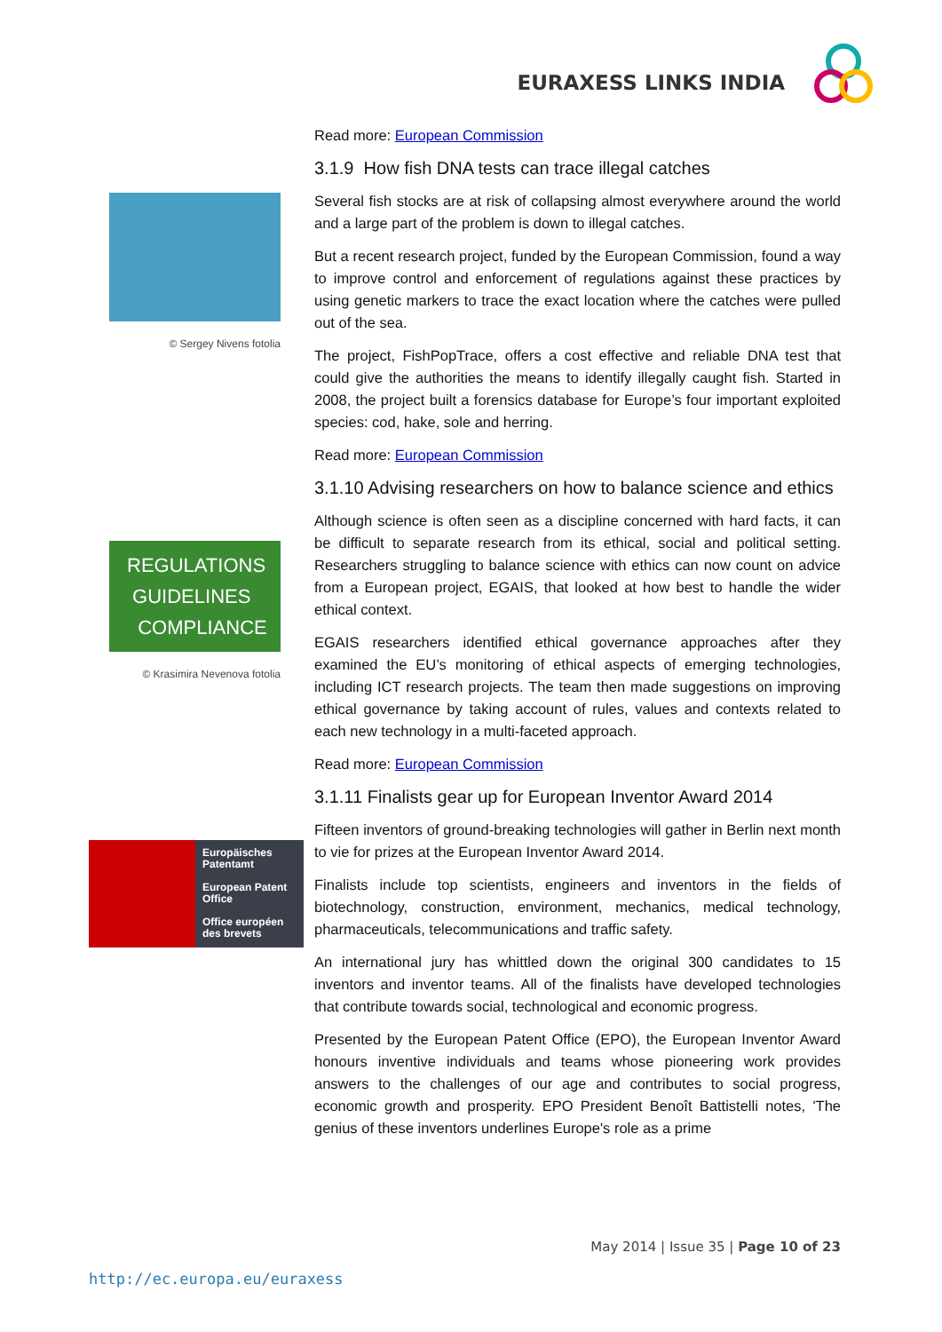EURAXESS LINKS INDIA
© Sergey Nivens fotolia
REGULATIONS
GUIDELINES
COMPLIANCE
© Krasimira Nevenova fotolia
Europäisches Patentamt
European Patent Office
Office européen des brevets
Read more: European Commission
3.1.9 How fish DNA tests can trace illegal catches
Several fish stocks are at risk of collapsing almost everywhere around the world and a large part of the problem is down to illegal catches.
But a recent research project, funded by the European Commission, found a way to improve control and enforcement of regulations against these practices by using genetic markers to trace the exact location where the catches were pulled out of the sea.
The project, FishPopTrace, offers a cost effective and reliable DNA test that could give the authorities the means to identify illegally caught fish. Started in 2008, the project built a forensics database for Europe’s four important exploited species: cod, hake, sole and herring.
Read more: European Commission
3.1.10 Advising researchers on how to balance science and ethics
Although science is often seen as a discipline concerned with hard facts, it can be difficult to separate research from its ethical, social and political setting. Researchers struggling to balance science with ethics can now count on advice from a European project, EGAIS, that looked at how best to handle the wider ethical context.
EGAIS researchers identified ethical governance approaches after they examined the EU’s monitoring of ethical aspects of emerging technologies, including ICT research projects. The team then made suggestions on improving ethical governance by taking account of rules, values and contexts related to each new technology in a multi-faceted approach.
Read more: European Commission
3.1.11 Finalists gear up for European Inventor Award 2014
Fifteen inventors of ground-breaking technologies will gather in Berlin next month to vie for prizes at the European Inventor Award 2014.
Finalists include top scientists, engineers and inventors in the fields of biotechnology, construction, environment, mechanics, medical technology, pharmaceuticals, telecommunications and traffic safety.
An international jury has whittled down the original 300 candidates to 15 inventors and inventor teams. All of the finalists have developed technologies that contribute towards social, technological and economic progress.
Presented by the European Patent Office (EPO), the European Inventor Award honours inventive individuals and teams whose pioneering work provides answers to the challenges of our age and contributes to social progress, economic growth and prosperity. EPO President Benoît Battistelli notes, 'The genius of these inventors underlines Europe's role as a prime
May 2014 | Issue 35 | Page 10 of 23
http://ec.europa.eu/euraxess